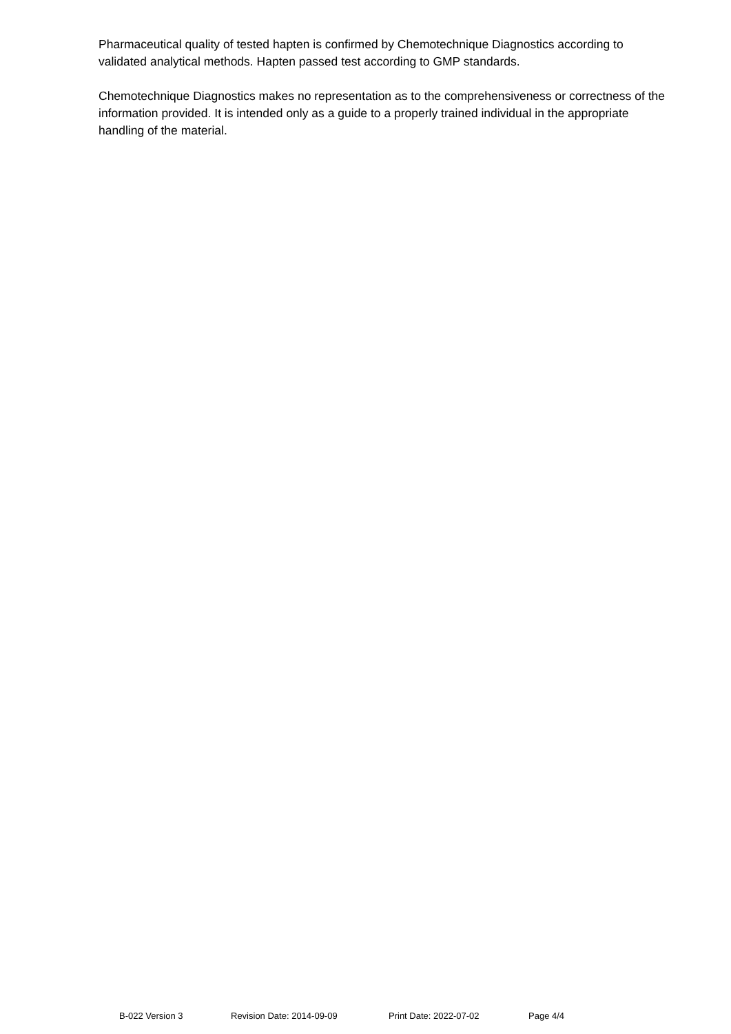Pharmaceutical quality of tested hapten is confirmed by Chemotechnique Diagnostics according to validated analytical methods. Hapten passed test according to GMP standards.
Chemotechnique Diagnostics makes no representation as to the comprehensiveness or correctness of the information provided. It is intended only as a guide to a properly trained individual in the appropriate handling of the material.
B-022 Version 3 Revision Date: 2014-09-09 Print Date: 2022-07-02 Page 4/4